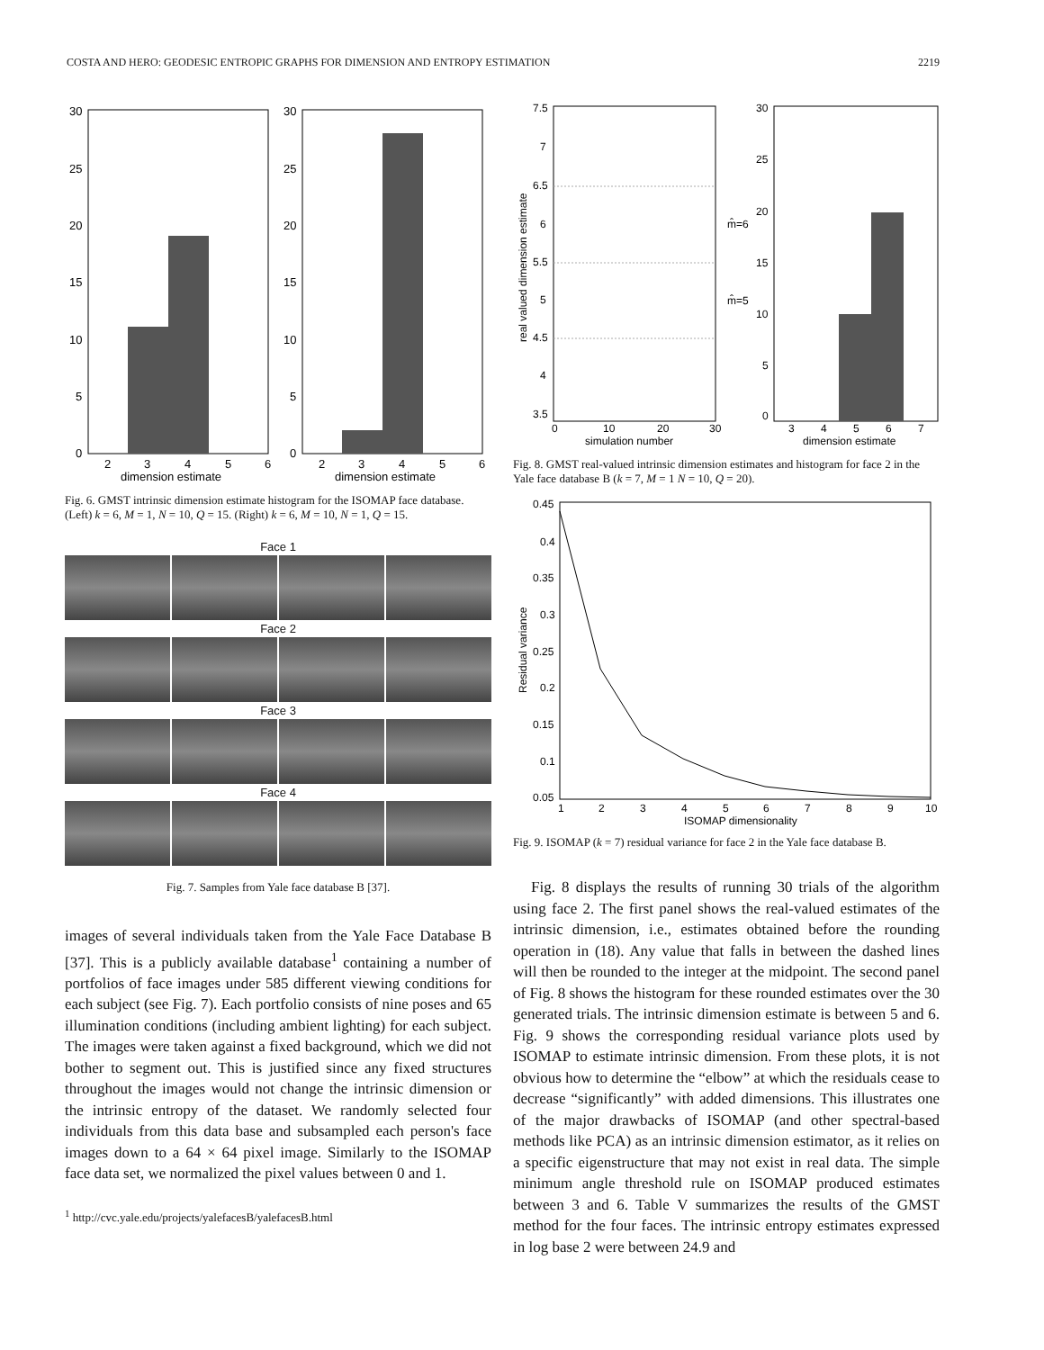COSTA AND HERO: GEODESIC ENTROPIC GRAPHS FOR DIMENSION AND ENTROPY ESTIMATION 2219
30
25
20
15
10
5
0
2
3
4
5
6
dimension estimate
30
25
20
15
10
5
0
2
3
4
5
6
dimension estimate
Fig. 6. GMST intrinsic dimension estimate histogram for the ISOMAP face database. (Left) k = 6, M = 1, N = 10, Q = 15. (Right) k = 6, M = 10, N = 1, Q = 15.
Face 1
Face 2
Face 3
Face 4
Fig. 7. Samples from Yale face database B [37].
images of several individuals taken from the Yale Face Database B [37]. This is a publicly available database<sup>1</sup> containing a number of portfolios of face images under 585 different viewing conditions for each subject (see Fig. 7). Each portfolio consists of nine poses and 65 illumination conditions (including ambient lighting) for each subject. The images were taken against a fixed background, which we did not bother to segment out. This is justified since any fixed structures throughout the images would not change the intrinsic dimension or the intrinsic entropy of the dataset. We randomly selected four individuals from this data base and subsampled each person's face images down to a 64 × 64 pixel image. Similarly to the ISOMAP face data set, we normalized the pixel values between 0 and 1.
<sup>1</sup> http://cvc.yale.edu/projects/yalefacesB/yalefacesB.html
7.5
7
6.5
6
5.5
5
4.5
4
3.5
0
10
20
30
simulation number
real valued dimension estimate
m̂=6
m̂=5
30
25
20
15
10
5
0
3
4
5
6
7
dimension estimate
Fig. 8. GMST real-valued intrinsic dimension estimates and histogram for face 2 in the Yale face database B (k = 7, M = 1 N = 10, Q = 20).
0.45
0.4
0.35
0.3
0.25
0.2
0.15
0.1
0.05
1
2
3
4
5
6
7
8
9
10
ISOMAP dimensionality
Residual variance
Fig. 9. ISOMAP (k = 7) residual variance for face 2 in the Yale face database B.
Fig. 8 displays the results of running 30 trials of the algorithm using face 2. The first panel shows the real-valued estimates of the intrinsic dimension, i.e., estimates obtained before the rounding operation in (18). Any value that falls in between the dashed lines will then be rounded to the integer at the midpoint. The second panel of Fig. 8 shows the histogram for these rounded estimates over the 30 generated trials. The intrinsic dimension estimate is between 5 and 6. Fig. 9 shows the corresponding residual variance plots used by ISOMAP to estimate intrinsic dimension. From these plots, it is not obvious how to determine the “elbow” at which the residuals cease to decrease “significantly” with added dimensions. This illustrates one of the major drawbacks of ISOMAP (and other spectral-based methods like PCA) as an intrinsic dimension estimator, as it relies on a specific eigenstructure that may not exist in real data. The simple minimum angle threshold rule on ISOMAP produced estimates between 3 and 6. Table V summarizes the results of the GMST method for the four faces. The intrinsic entropy estimates expressed in log base 2 were between 24.9 and